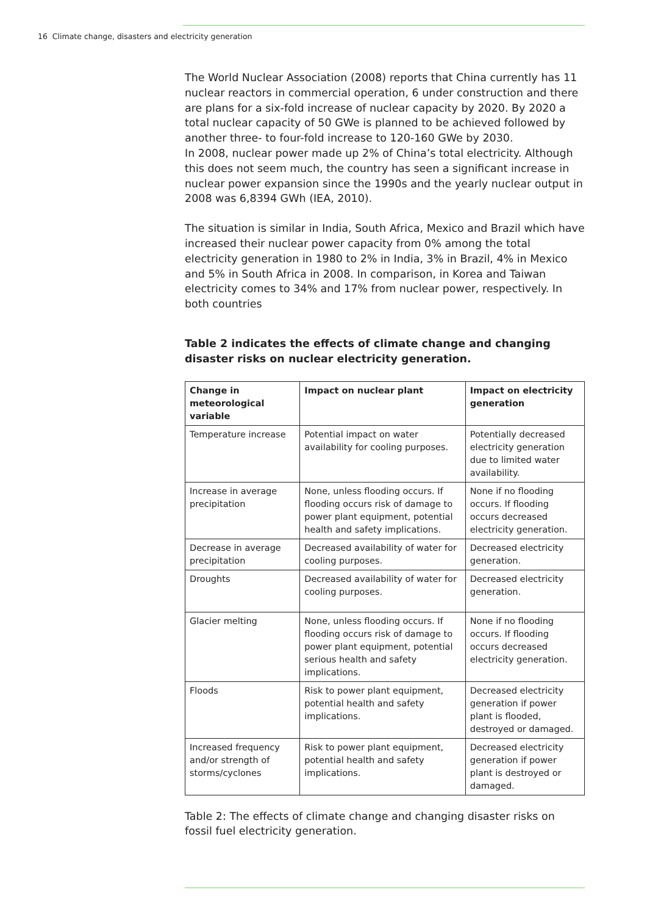16 Climate change, disasters and electricity generation
The World Nuclear Association (2008) reports that China currently has 11 nuclear reactors in commercial operation, 6 under construction and there are plans for a six-fold increase of nuclear capacity by 2020. By 2020 a total nuclear capacity of 50 GWe is planned to be achieved followed by another three- to four-fold increase to 120-160 GWe by 2030.
In 2008, nuclear power made up 2% of China’s total electricity. Although this does not seem much, the country has seen a significant increase in nuclear power expansion since the 1990s and the yearly nuclear output in 2008 was 6,8394 GWh (IEA, 2010).
The situation is similar in India, South Africa, Mexico and Brazil which have increased their nuclear power capacity from 0% among the total electricity generation in 1980 to 2% in India, 3% in Brazil, 4% in Mexico and 5% in South Africa in 2008. In comparison, in Korea and Taiwan electricity comes to 34% and 17% from nuclear power, respectively. In both countries
Table 2 indicates the effects of climate change and changing disaster risks on nuclear electricity generation.
| Change in meteorological variable | Impact on nuclear plant | Impact on electricity generation |
| --- | --- | --- |
| Temperature increase | Potential impact on water availability for cooling purposes. | Potentially decreased electricity generation due to limited water availability. |
| Increase in average precipitation | None, unless flooding occurs. If flooding occurs risk of damage to power plant equipment, potential health and safety implications. | None if no flooding occurs. If flooding occurs decreased electricity generation. |
| Decrease in average precipitation | Decreased availability of water for cooling purposes. | Decreased electricity generation. |
| Droughts | Decreased availability of water for cooling purposes. | Decreased electricity generation. |
| Glacier melting | None, unless flooding occurs. If flooding occurs risk of damage to power plant equipment, potential serious health and safety implications. | None if no flooding occurs. If flooding occurs decreased electricity generation. |
| Floods | Risk to power plant equipment, potential health and safety implications. | Decreased electricity generation if power plant is flooded, destroyed or damaged. |
| Increased frequency and/or strength of storms/cyclones | Risk to power plant equipment, potential health and safety implications. | Decreased electricity generation if power plant is destroyed or damaged. |
Table 2: The effects of climate change and changing disaster risks on fossil fuel electricity generation.